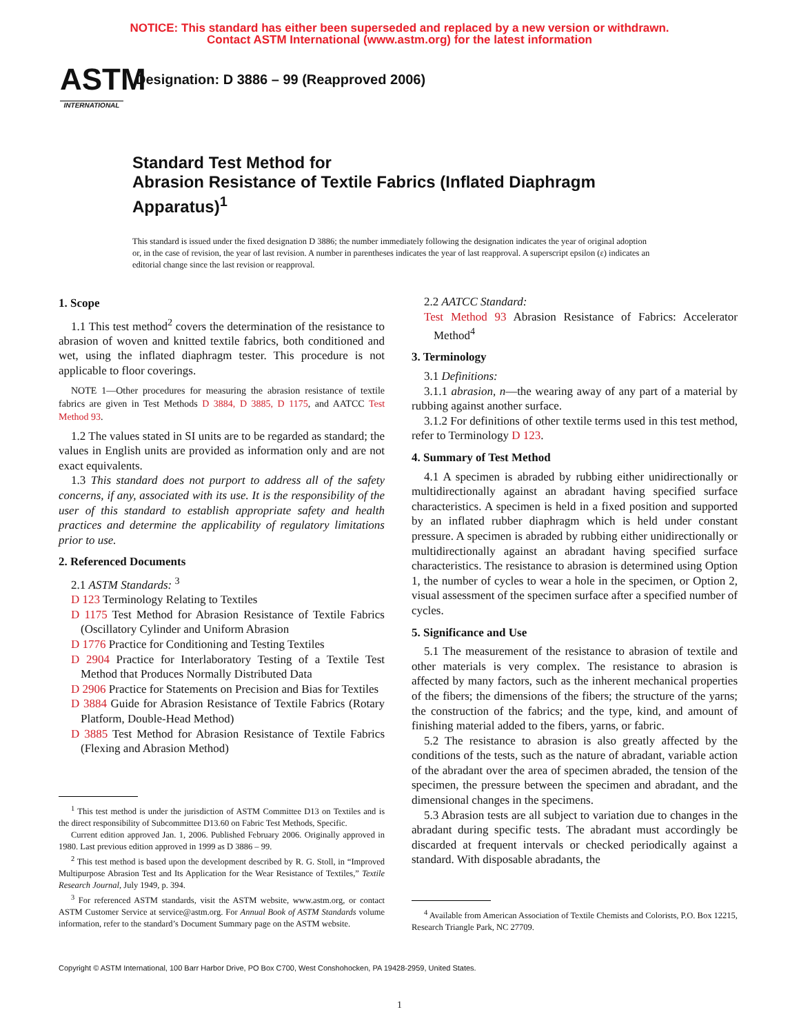NOTICE: This standard has either been superseded and replaced by a new version or withdrawn.
Contact ASTM International (www.astm.org) for the latest information
ASTM
INTERNATIONAL
Designation: D 3886 – 99 (Reapproved 2006)
Standard Test Method for
Abrasion Resistance of Textile Fabrics (Inflated Diaphragm Apparatus)<sup>1</sup>
This standard is issued under the fixed designation D 3886; the number immediately following the designation indicates the year of original adoption or, in the case of revision, the year of last revision. A number in parentheses indicates the year of last reapproval. A superscript epsilon (ε) indicates an editorial change since the last revision or reapproval.
1. Scope
1.1 This test method<sup>2</sup> covers the determination of the resistance to abrasion of woven and knitted textile fabrics, both conditioned and wet, using the inflated diaphragm tester. This procedure is not applicable to floor coverings.
NOTE 1—Other procedures for measuring the abrasion resistance of textile fabrics are given in Test Methods D 3884, D 3885, D 1175, and AATCC Test Method 93.
1.2 The values stated in SI units are to be regarded as standard; the values in English units are provided as information only and are not exact equivalents.
1.3 This standard does not purport to address all of the safety concerns, if any, associated with its use. It is the responsibility of the user of this standard to establish appropriate safety and health practices and determine the applicability of regulatory limitations prior to use.
2. Referenced Documents
2.1 ASTM Standards: <sup>3</sup>
D 123 Terminology Relating to Textiles
D 1175 Test Method for Abrasion Resistance of Textile Fabrics (Oscillatory Cylinder and Uniform Abrasion
D 1776 Practice for Conditioning and Testing Textiles
D 2904 Practice for Interlaboratory Testing of a Textile Test Method that Produces Normally Distributed Data
D 2906 Practice for Statements on Precision and Bias for Textiles
D 3884 Guide for Abrasion Resistance of Textile Fabrics (Rotary Platform, Double-Head Method)
D 3885 Test Method for Abrasion Resistance of Textile Fabrics (Flexing and Abrasion Method)
<sup>1</sup> This test method is under the jurisdiction of ASTM Committee D13 on Textiles and is the direct responsibility of Subcommittee D13.60 on Fabric Test Methods, Specific.
Current edition approved Jan. 1, 2006. Published February 2006. Originally approved in 1980. Last previous edition approved in 1999 as D 3886 – 99.
<sup>2</sup> This test method is based upon the development described by R. G. Stoll, in “Improved Multipurpose Abrasion Test and Its Application for the Wear Resistance of Textiles,” Textile Research Journal, July 1949, p. 394.
<sup>3</sup> For referenced ASTM standards, visit the ASTM website, www.astm.org, or contact ASTM Customer Service at service@astm.org. For Annual Book of ASTM Standards volume information, refer to the standard’s Document Summary page on the ASTM website.
2.2 AATCC Standard:
Test Method 93 Abrasion Resistance of Fabrics: Accelerator Method<sup>4</sup>
3. Terminology
3.1 Definitions:
3.1.1 abrasion, n—the wearing away of any part of a material by rubbing against another surface.
3.1.2 For definitions of other textile terms used in this test method, refer to Terminology D 123.
4. Summary of Test Method
4.1 A specimen is abraded by rubbing either unidirectionally or multidirectionally against an abradant having specified surface characteristics. A specimen is held in a fixed position and supported by an inflated rubber diaphragm which is held under constant pressure. A specimen is abraded by rubbing either unidirectionally or multidirectionally against an abradant having specified surface characteristics. The resistance to abrasion is determined using Option 1, the number of cycles to wear a hole in the specimen, or Option 2, visual assessment of the specimen surface after a specified number of cycles.
5. Significance and Use
5.1 The measurement of the resistance to abrasion of textile and other materials is very complex. The resistance to abrasion is affected by many factors, such as the inherent mechanical properties of the fibers; the dimensions of the fibers; the structure of the yarns; the construction of the fabrics; and the type, kind, and amount of finishing material added to the fibers, yarns, or fabric.
5.2 The resistance to abrasion is also greatly affected by the conditions of the tests, such as the nature of abradant, variable action of the abradant over the area of specimen abraded, the tension of the specimen, the pressure between the specimen and abradant, and the dimensional changes in the specimens.
5.3 Abrasion tests are all subject to variation due to changes in the abradant during specific tests. The abradant must accordingly be discarded at frequent intervals or checked periodically against a standard. With disposable abradants, the
<sup>4</sup> Available from American Association of Textile Chemists and Colorists, P.O. Box 12215, Research Triangle Park, NC 27709.
Copyright © ASTM International, 100 Barr Harbor Drive, PO Box C700, West Conshohocken, PA 19428-2959, United States.
1